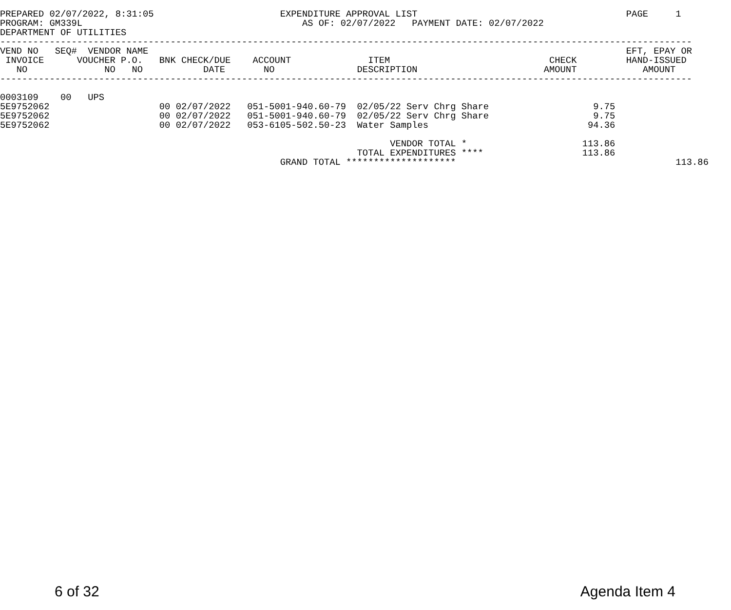PREPARED 02/07/2022, 8:31:05                       EXPENDITURE APPROVAL LIST                                      PAGE     1
PROGRAM: GM339L                                        AS OF: 02/07/2022   PAYMENT DATE: 02/07/2022
DEPARTMENT OF UTILITIES
------------------------------------------------------------------------------------------------------------------------------
VEND NO   SEQ#  VENDOR NAME                                                                                       EFT, EPAY OR
 INVOICE      VOUCHER P.O.   BNK CHECK/DUE    ACCOUNT              ITEM                             CHECK         HAND-ISSUED
   NO              NO   NO           DATE       NO               DESCRIPTION                       AMOUNT            AMOUNT
------------------------------------------------------------------------------------------------------------------------------

0003109    00   UPS
5E9752062                    00 02/07/2022   051-5001-940.60-79  02/05/22 Serv Chrg Share                   9.75
5E9752062                    00 02/07/2022   051-5001-940.60-79  02/05/22 Serv Chrg Share                   9.75
5E9752062                    00 02/07/2022   053-6105-502.50-23  Water Samples                             94.36

                                                                       VENDOR TOTAL *                     113.86
                                                                 TOTAL EXPENDITURES ****                  113.86
                                                   GRAND TOTAL ********************                                        113.86
6 of 32 Agenda Item 4